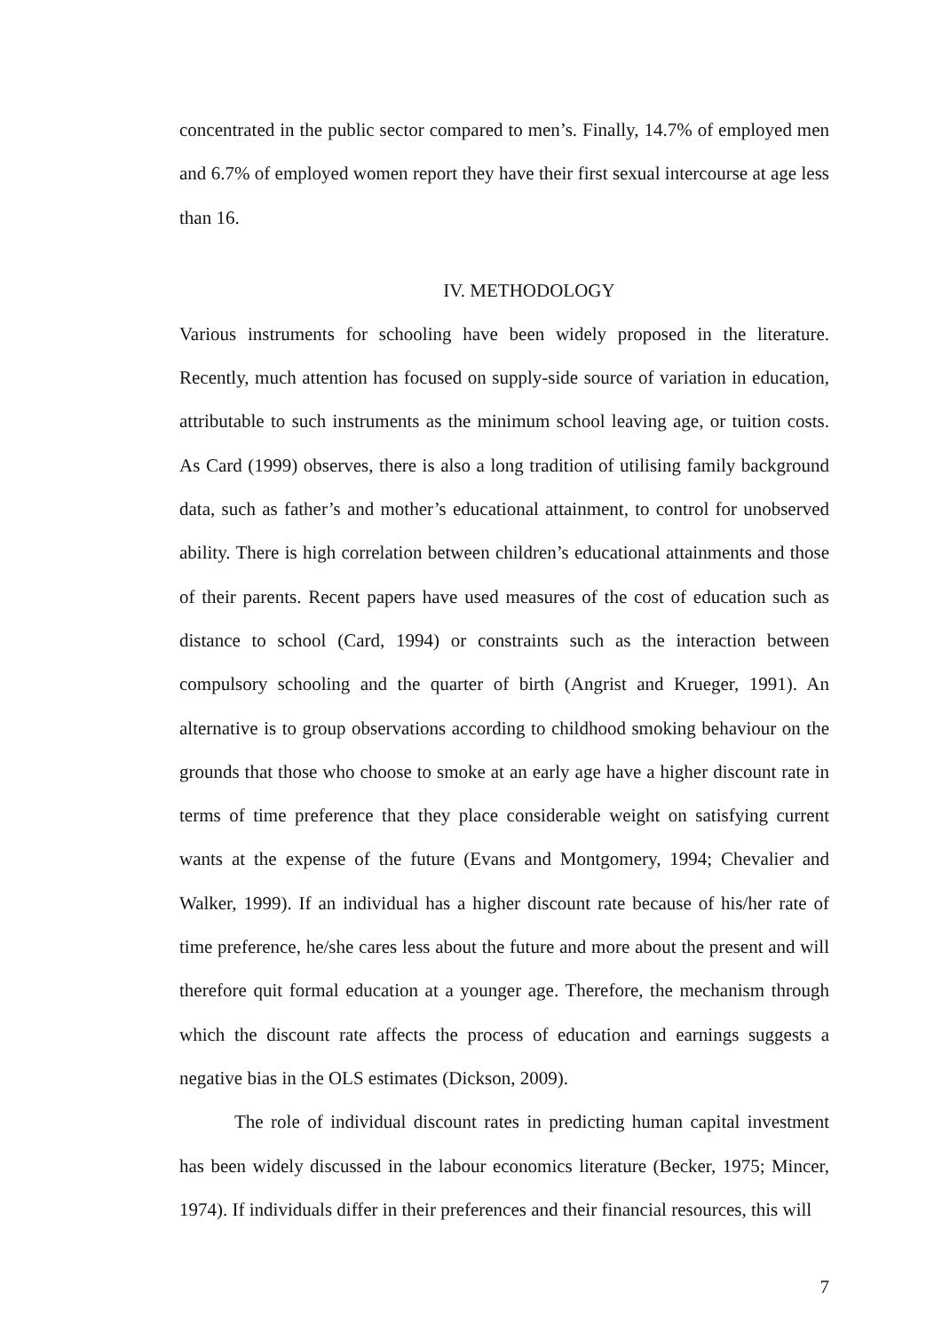concentrated in the public sector compared to men’s. Finally, 14.7% of employed men and 6.7% of employed women report they have their first sexual intercourse at age less than 16.
IV. METHODOLOGY
Various instruments for schooling have been widely proposed in the literature. Recently, much attention has focused on supply-side source of variation in education, attributable to such instruments as the minimum school leaving age, or tuition costs. As Card (1999) observes, there is also a long tradition of utilising family background data, such as father’s and mother’s educational attainment, to control for unobserved ability. There is high correlation between children’s educational attainments and those of their parents. Recent papers have used measures of the cost of education such as distance to school (Card, 1994) or constraints such as the interaction between compulsory schooling and the quarter of birth (Angrist and Krueger, 1991). An alternative is to group observations according to childhood smoking behaviour on the grounds that those who choose to smoke at an early age have a higher discount rate in terms of time preference that they place considerable weight on satisfying current wants at the expense of the future (Evans and Montgomery, 1994; Chevalier and Walker, 1999). If an individual has a higher discount rate because of his/her rate of time preference, he/she cares less about the future and more about the present and will therefore quit formal education at a younger age. Therefore, the mechanism through which the discount rate affects the process of education and earnings suggests a negative bias in the OLS estimates (Dickson, 2009).
The role of individual discount rates in predicting human capital investment has been widely discussed in the labour economics literature (Becker, 1975; Mincer, 1974). If individuals differ in their preferences and their financial resources, this will
7